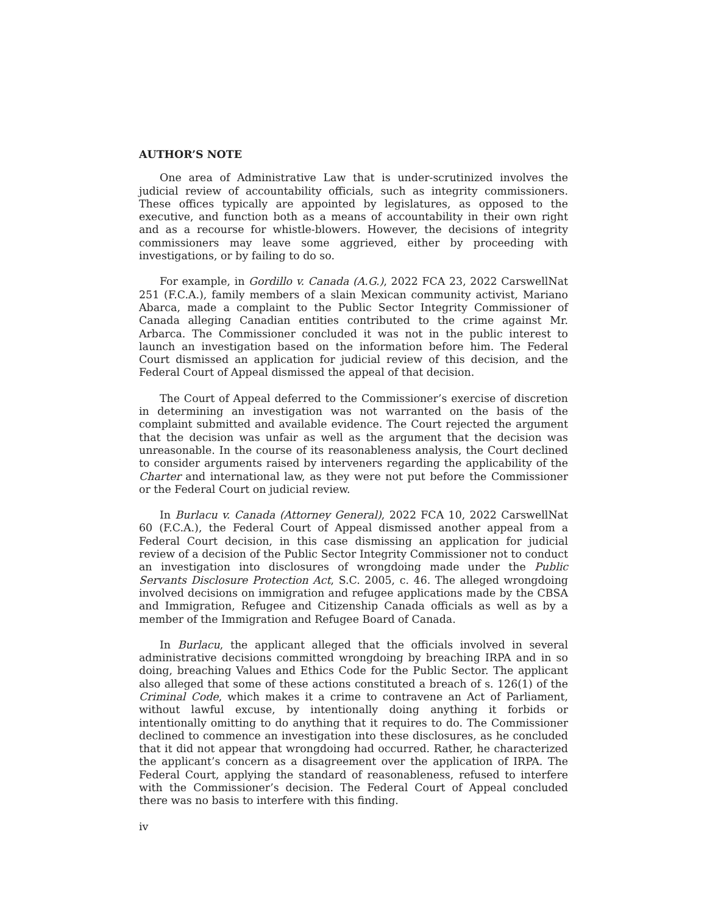AUTHOR’S NOTE
One area of Administrative Law that is under-scrutinized involves the judicial review of accountability officials, such as integrity commissioners. These offices typically are appointed by legislatures, as opposed to the executive, and function both as a means of accountability in their own right and as a recourse for whistle-blowers. However, the decisions of integrity commissioners may leave some aggrieved, either by proceeding with investigations, or by failing to do so.
For example, in Gordillo v. Canada (A.G.), 2022 FCA 23, 2022 CarswellNat 251 (F.C.A.), family members of a slain Mexican community activist, Mariano Abarca, made a complaint to the Public Sector Integrity Commissioner of Canada alleging Canadian entities contributed to the crime against Mr. Arbarca. The Commissioner concluded it was not in the public interest to launch an investigation based on the information before him. The Federal Court dismissed an application for judicial review of this decision, and the Federal Court of Appeal dismissed the appeal of that decision.
The Court of Appeal deferred to the Commissioner’s exercise of discretion in determining an investigation was not warranted on the basis of the complaint submitted and available evidence. The Court rejected the argument that the decision was unfair as well as the argument that the decision was unreasonable. In the course of its reasonableness analysis, the Court declined to consider arguments raised by interveners regarding the applicability of the Charter and international law, as they were not put before the Commissioner or the Federal Court on judicial review.
In Burlacu v. Canada (Attorney General), 2022 FCA 10, 2022 CarswellNat 60 (F.C.A.), the Federal Court of Appeal dismissed another appeal from a Federal Court decision, in this case dismissing an application for judicial review of a decision of the Public Sector Integrity Commissioner not to conduct an investigation into disclosures of wrongdoing made under the Public Servants Disclosure Protection Act, S.C. 2005, c. 46. The alleged wrongdoing involved decisions on immigration and refugee applications made by the CBSA and Immigration, Refugee and Citizenship Canada officials as well as by a member of the Immigration and Refugee Board of Canada.
In Burlacu, the applicant alleged that the officials involved in several administrative decisions committed wrongdoing by breaching IRPA and in so doing, breaching Values and Ethics Code for the Public Sector. The applicant also alleged that some of these actions constituted a breach of s. 126(1) of the Criminal Code, which makes it a crime to contravene an Act of Parliament, without lawful excuse, by intentionally doing anything it forbids or intentionally omitting to do anything that it requires to do. The Commissioner declined to commence an investigation into these disclosures, as he concluded that it did not appear that wrongdoing had occurred. Rather, he characterized the applicant’s concern as a disagreement over the application of IRPA. The Federal Court, applying the standard of reasonableness, refused to interfere with the Commissioner’s decision. The Federal Court of Appeal concluded there was no basis to interfere with this finding.
iv